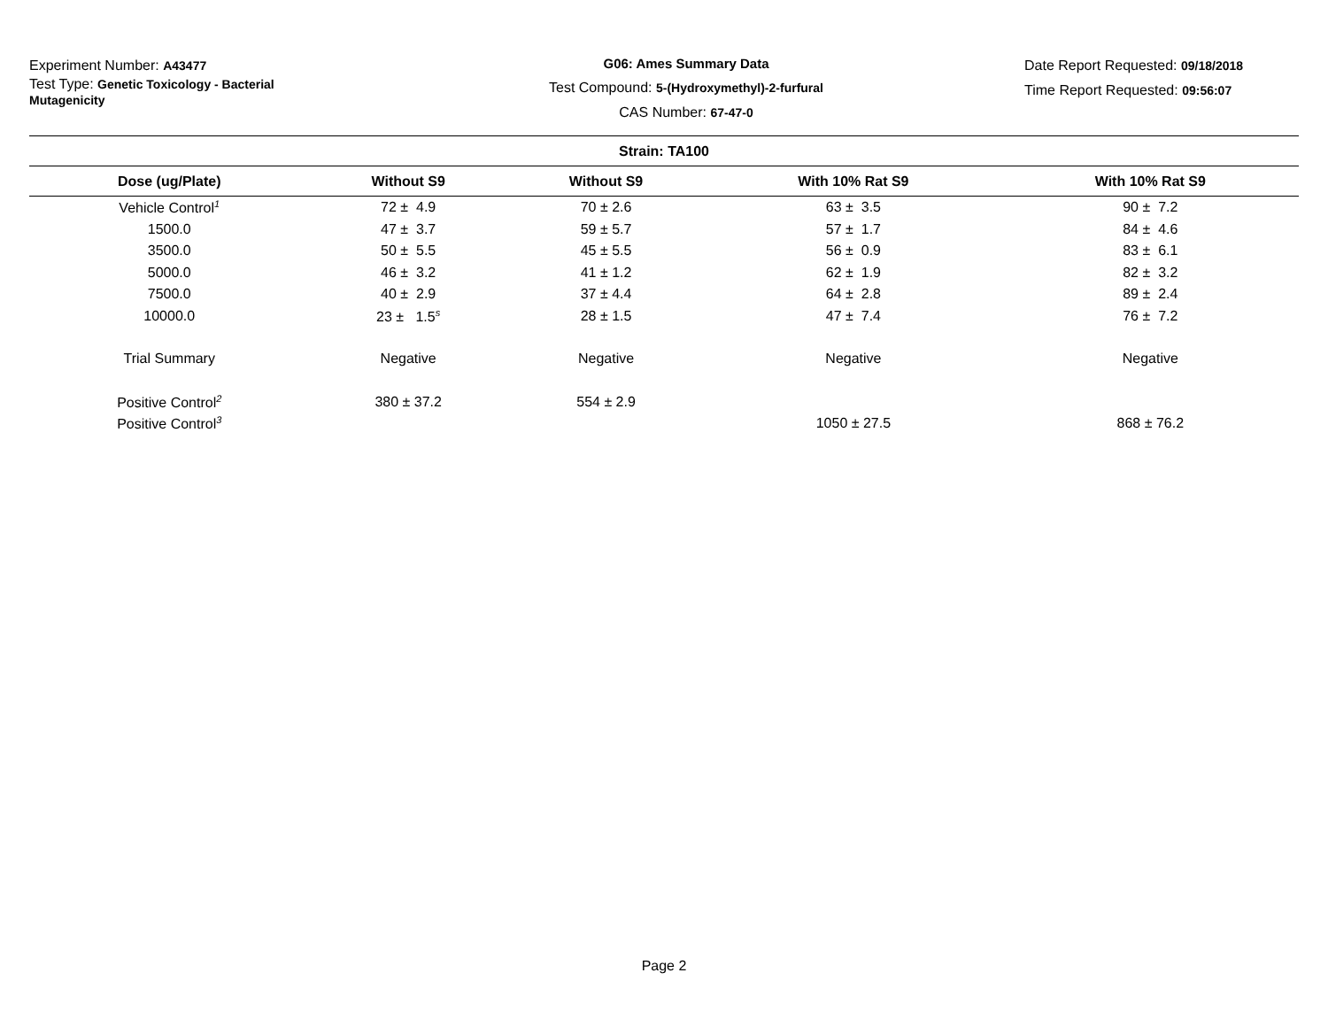Experiment Number: A43477
Test Type: Genetic Toxicology - Bacterial Mutagenicity
G06: Ames Summary Data
Test Compound: 5-(Hydroxymethyl)-2-furfural
CAS Number: 67-47-0
Date Report Requested: 09/18/2018
Time Report Requested: 09:56:07
| Strain: TA100 | | | | |
| --- | --- | --- | --- | --- |
| Dose (ug/Plate) | Without S9 | Without S9 | With 10% Rat S9 | With 10% Rat S9 |
| Vehicle Control<sup>1</sup> | 72 ± 4.9 | 70 ± 2.6 | 63 ± 3.5 | 90 ± 7.2 |
| 1500.0 | 47 ± 3.7 | 59 ± 5.7 | 57 ± 1.7 | 84 ± 4.6 |
| 3500.0 | 50 ± 5.5 | 45 ± 5.5 | 56 ± 0.9 | 83 ± 6.1 |
| 5000.0 | 46 ± 3.2 | 41 ± 1.2 | 62 ± 1.9 | 82 ± 3.2 |
| 7500.0 | 40 ± 2.9 | 37 ± 4.4 | 64 ± 2.8 | 89 ± 2.4 |
| 10000.0 | 23 ± 1.5<sup>s</sup> | 28 ± 1.5 | 47 ± 7.4 | 76 ± 7.2 |
| Trial Summary | Negative | Negative | Negative | Negative |
| Positive Control<sup>2</sup> | 380 ± 37.2 | 554 ± 2.9 | | |
| Positive Control<sup>3</sup> | | | 1050 ± 27.5 | 868 ± 76.2 |
Page 2